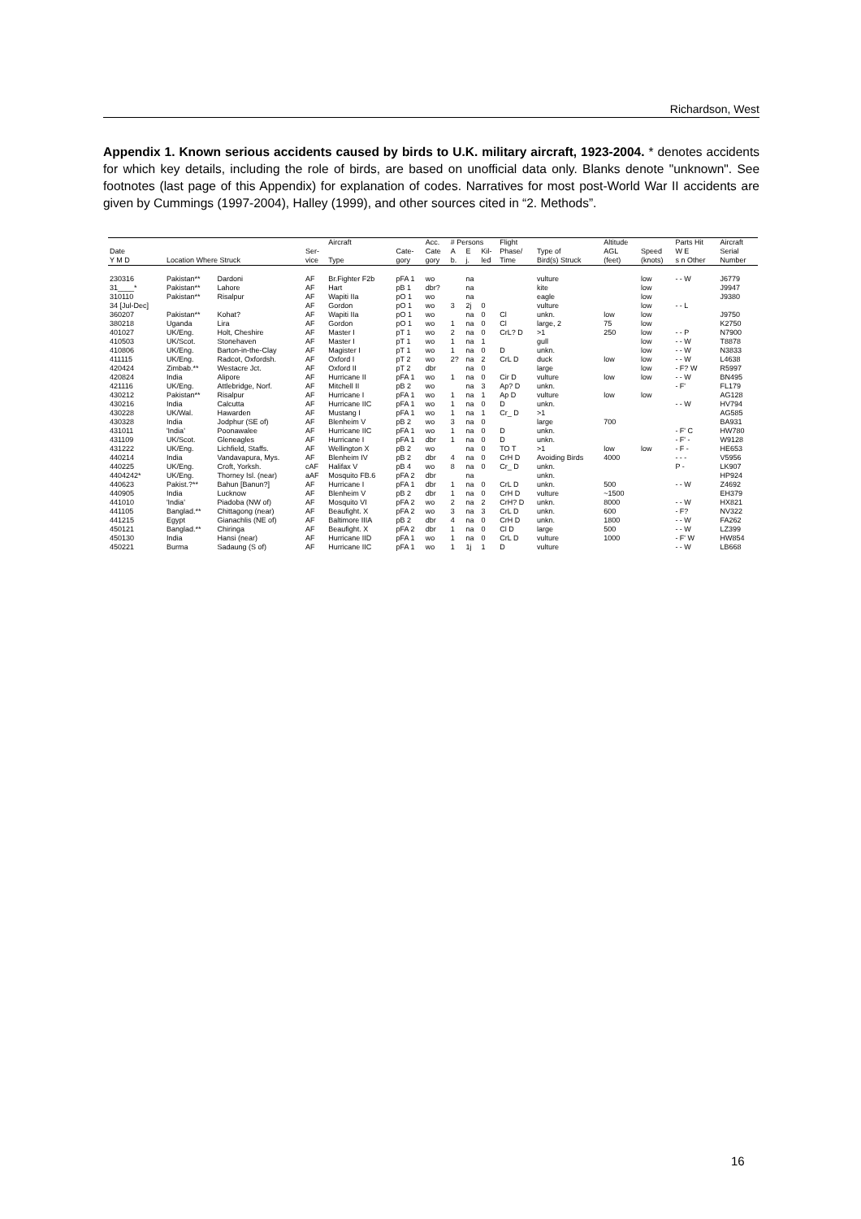Richardson, West
Appendix 1. Known serious accidents caused by birds to U.K. military aircraft, 1923-2004. * denotes accidents for which key details, including the role of birds, are based on unofficial data only. Blanks denote "unknown". See footnotes (last page of this Appendix) for explanation of codes. Narratives for most post-World War II accidents are given by Cummings (1997-2004), Halley (1999), and other sources cited in “2. Methods”.
| | | | | Aircraft | | Acc. | # Persons | | | Flight | | Altitude | | Parts Hit | Aircraft |
| --- | --- | --- | --- | --- | --- | --- | --- | --- | --- | --- | --- | --- | --- | --- | --- |
| Date | | | Ser- | | Cate- | Cate | A | E | Kil- | Phase/ | Type of | AGL | Speed | W E | Serial |
| Y M D | Location Where Struck | | vice | Type | gory | gory | b. | j. | led | Time | Bird(s) Struck | (feet) | (knots) | s n Other | Number |
| 230316 | Pakistan** | Dardoni | AF | Br.Fighter F2b | pFA 1 | wo | | na | | | vulture | | low | - - W | J6779 |
| 31____* | Pakistan** | Lahore | AF | Hart | pB 1 | dbr? | | na | | | kite | | low | | J9947 |
| 310110 | Pakistan** | Risalpur | AF | Wapiti IIa | pO 1 | wo | | na | | | eagle | | low | | J9380 |
| 34 [Jul-Dec] | | | AF | Gordon | pO 1 | wo | 3 | 2j | 0 | | vulture | | low | - - L | |
| 360207 | Pakistan** | Kohat? | AF | Wapiti IIa | pO 1 | wo | | na | 0 | Cl | unkn. | low | low | | J9750 |
| 380218 | Uganda | Lira | AF | Gordon | pO 1 | wo | 1 | na | 0 | Cl | large, 2 | 75 | low | | K2750 |
| 401027 | UK/Eng. | Holt, Cheshire | AF | Master I | pT 1 | wo | 2 | na | 0 | CrL? D | >1 | 250 | low | - - P | N7900 |
| 410503 | UK/Scot. | Stonehaven | AF | Master I | pT 1 | wo | 1 | na | 1 | | gull | | low | - - W | T8878 |
| 410806 | UK/Eng. | Barton-in-the-Clay | AF | Magister I | pT 1 | wo | 1 | na | 0 | D | unkn. | | low | - - W | N3833 |
| 411115 | UK/Eng. | Radcot, Oxfordsh. | AF | Oxford I | pT 2 | wo | 2? | na | 2 | CrL D | duck | low | low | - - W | L4638 |
| 420424 | Zimbab.** | Westacre Jct. | AF | Oxford II | pT 2 | dbr | | na | 0 | | large | | low | - F? W | R5997 |
| 420824 | India | Alipore | AF | Hurricane II | pFA 1 | wo | 1 | na | 0 | Cir D | vulture | low | low | - - W | BN495 |
| 421116 | UK/Eng. | Attlebridge, Norf. | AF | Mitchell II | pB 2 | wo | | na | 3 | Ap? D | unkn. | | | - F' | FL179 |
| 430212 | Pakistan** | Risalpur | AF | Hurricane I | pFA 1 | wo | 1 | na | 1 | Ap D | vulture | low | low | | AG128 |
| 430216 | India | Calcutta | AF | Hurricane IIC | pFA 1 | wo | 1 | na | 0 | D | unkn. | | | - - W | HV794 |
| 430228 | UK/Wal. | Hawarden | AF | Mustang I | pFA 1 | wo | 1 | na | 1 | Cr_ D | >1 | | | | AG585 |
| 430328 | India | Jodphur (SE of) | AF | Blenheim V | pB 2 | wo | 3 | na | 0 | | large | 700 | | | BA931 |
| 431011 | 'India' | Poonawalee | AF | Hurricane IIC | pFA 1 | wo | 1 | na | 0 | D | unkn. | | | - F' C | HW780 |
| 431109 | UK/Scot. | Gleneagles | AF | Hurricane I | pFA 1 | dbr | 1 | na | 0 | D | unkn. | | | - F' - | W9128 |
| 431222 | UK/Eng. | Lichfield, Staffs. | AF | Wellington X | pB 2 | wo | | na | 0 | TO T | >1 | low | low | - F - | HE653 |
| 440214 | India | Vandavapura, Mys. | AF | Blenheim IV | pB 2 | dbr | 4 | na | 0 | CrH D | Avoiding Birds | 4000 | | - - - | V5956 |
| 440225 | UK/Eng. | Croft, Yorksh. | cAF | Halifax V | pB 4 | wo | 8 | na | 0 | Cr_ D | unkn. | | | P - | LK907 |
| 4404242* | UK/Eng. | Thorney Isl. (near) | aAF | Mosquito FB.6 | pFA 2 | dbr | | na | | | unkn. | | | | HP924 |
| 440623 | Pakist.?** | Bahun [Banun?] | AF | Hurricane I | pFA 1 | dbr | 1 | na | 0 | CrL D | unkn. | 500 | | - - W | Z4692 |
| 440905 | India | Lucknow | AF | Blenheim V | pB 2 | dbr | 1 | na | 0 | CrH D | vulture | ~1500 | | | EH379 |
| 441010 | 'India' | Piadoba (NW of) | AF | Mosquito VI | pFA 2 | wo | 2 | na | 2 | CrH? D | unkn. | 8000 | | - - W | HX821 |
| 441105 | Banglad.** | Chittagong (near) | AF | Beaufight. X | pFA 2 | wo | 3 | na | 3 | CrL D | unkn. | 600 | | - F? | NV322 |
| 441215 | Egypt | Gianachlis (NE of) | AF | Baltimore IIIA | pB 2 | dbr | 4 | na | 0 | CrH D | unkn. | 1800 | | - - W | FA262 |
| 450121 | Banglad.** | Chiringa | AF | Beaufight. X | pFA 2 | dbr | 1 | na | 0 | Cl D | large | 500 | | - - W | LZ399 |
| 450130 | India | Hansi (near) | AF | Hurricane IID | pFA 1 | wo | 1 | na | 0 | CrL D | vulture | 1000 | | - F' W | HW854 |
| 450221 | Burma | Sadaung (S of) | AF | Hurricane IIC | pFA 1 | wo | 1 | 1j | 1 | D | vulture | | | - - W | LB668 |
16